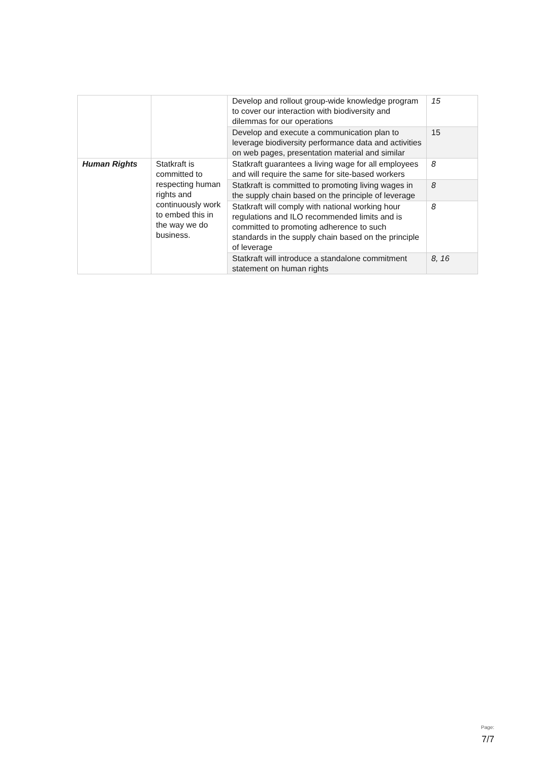| | | Develop and rollout group-wide knowledge program to cover our interaction with biodiversity and dilemmas for our operations | 15 |
| | | Develop and execute a communication plan to leverage biodiversity performance data and activities on web pages, presentation material and similar | 15 |
| Human Rights | Statkraft is committed to respecting human rights and continuously work to embed this in the way we do business. | Statkraft guarantees a living wage for all employees and will require the same for site-based workers | 8 |
| | | Statkraft is committed to promoting living wages in the supply chain based on the principle of leverage | 8 |
| | | Statkraft will comply with national working hour regulations and ILO recommended limits and is committed to promoting adherence to such standards in the supply chain based on the principle of leverage | 8 |
| | | Statkraft will introduce a standalone commitment statement on human rights | 8, 16 |
Page:
7/7